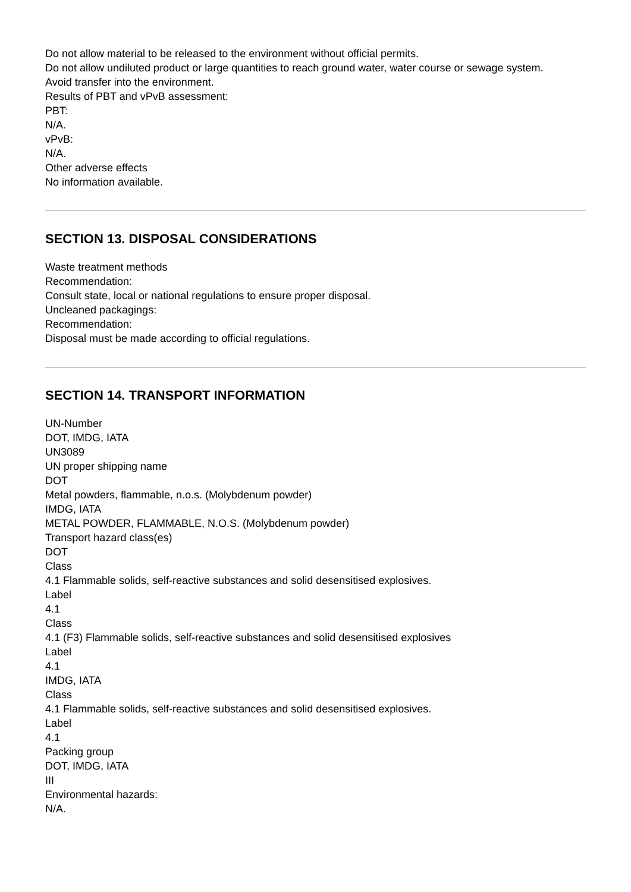Do not allow material to be released to the environment without official permits.
Do not allow undiluted product or large quantities to reach ground water, water course or sewage system.
Avoid transfer into the environment.
Results of PBT and vPvB assessment:
PBT:
N/A.
vPvB:
N/A.
Other adverse effects
No information available.
SECTION 13. DISPOSAL CONSIDERATIONS
Waste treatment methods
Recommendation:
Consult state, local or national regulations to ensure proper disposal.
Uncleaned packagings:
Recommendation:
Disposal must be made according to official regulations.
SECTION 14. TRANSPORT INFORMATION
UN-Number
DOT, IMDG, IATA
UN3089
UN proper shipping name
DOT
Metal powders, flammable, n.o.s. (Molybdenum powder)
IMDG, IATA
METAL POWDER, FLAMMABLE, N.O.S. (Molybdenum powder)
Transport hazard class(es)
DOT
Class
4.1 Flammable solids, self-reactive substances and solid desensitised explosives.
Label
4.1
Class
4.1 (F3) Flammable solids, self-reactive substances and solid desensitised explosives
Label
4.1
IMDG, IATA
Class
4.1 Flammable solids, self-reactive substances and solid desensitised explosives.
Label
4.1
Packing group
DOT, IMDG, IATA
III
Environmental hazards:
N/A.